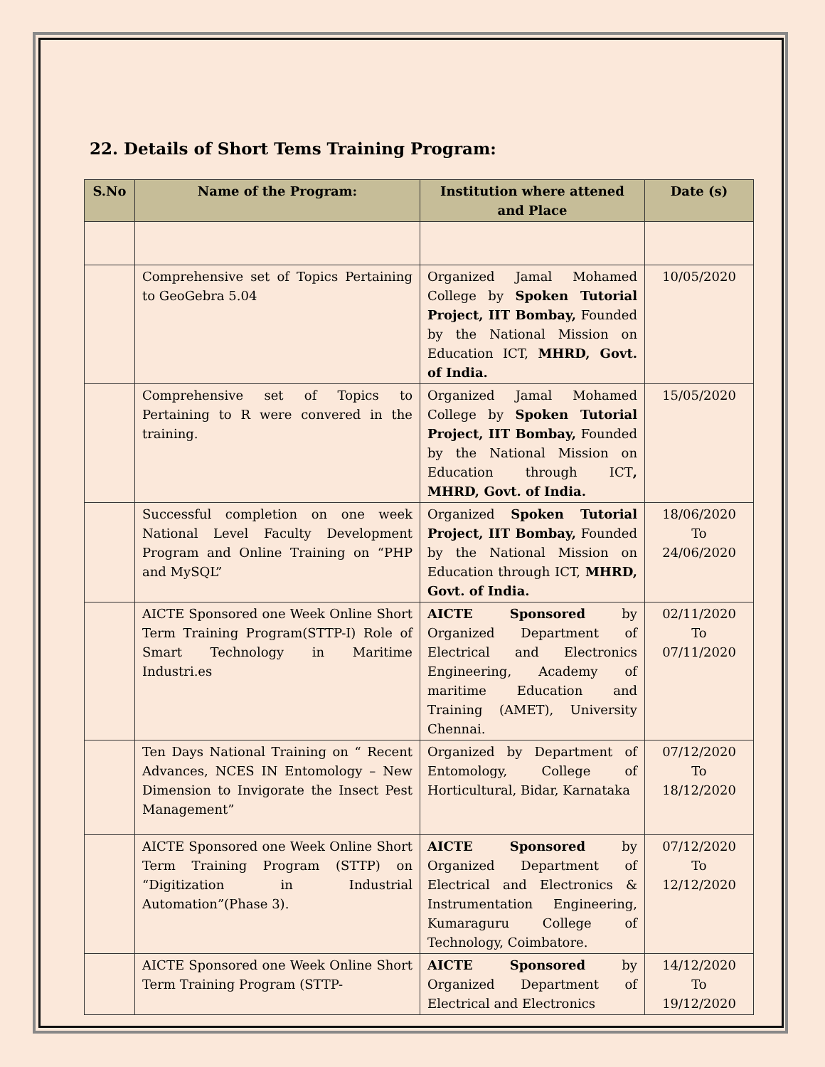22. Details of Short Tems Training Program:
| S.No | Name of the Program: | Institution where attened and Place | Date (s) |
| --- | --- | --- | --- |
| | Comprehensive set of Topics Pertaining to GeoGebra 5.04 | Organized Jamal Mohamed College by Spoken Tutorial Project, IIT Bombay, Founded by the National Mission on Education ICT, MHRD, Govt. of India. | 10/05/2020 |
| | Comprehensive set of Topics to Pertaining to R were convered in the training. | Organized Jamal Mohamed College by Spoken Tutorial Project, IIT Bombay, Founded by the National Mission on Education through ICT , MHRD, Govt. of India. | 15/05/2020 |
| | Successful completion on one week National Level Faculty Development Program and Online Training on “PHP and MySQL” | Organized Spoken Tutorial Project, IIT Bombay, Founded by the National Mission on Education through ICT, MHRD, Govt. of India. | 18/06/2020 To 24/06/2020 |
| | AICTE Sponsored one Week Online Short Term Training Program(STTP-I) Role of Smart Technology in Maritime Industri.es | AICTE Sponsored by Organized Department of Electrical and Electronics Engineering, Academy of maritime Education and Training (AMET), University Chennai. | 02/11/2020 To 07/11/2020 |
| | Ten Days National Training on “ Recent Advances, NCES IN Entomology – New Dimension to Invigorate the Insect Pest Management” | Organized by Department of Entomology, College of Horticultural, Bidar, Karnataka | 07/12/2020 To 18/12/2020 |
| | AICTE Sponsored one Week Online Short Term Training Program (STTP) on “Digitization in Industrial Automation”(Phase 3). | AICTE Sponsored by Organized Department of Electrical and Electronics & Instrumentation Engineering, Kumaraguru College of Technology, Coimbatore. | 07/12/2020 To 12/12/2020 |
| | AICTE Sponsored one Week Online Short Term Training Program (STTP- | AICTE Sponsored by Organized Department of Electrical and Electronics | 14/12/2020 To 19/12/2020 |